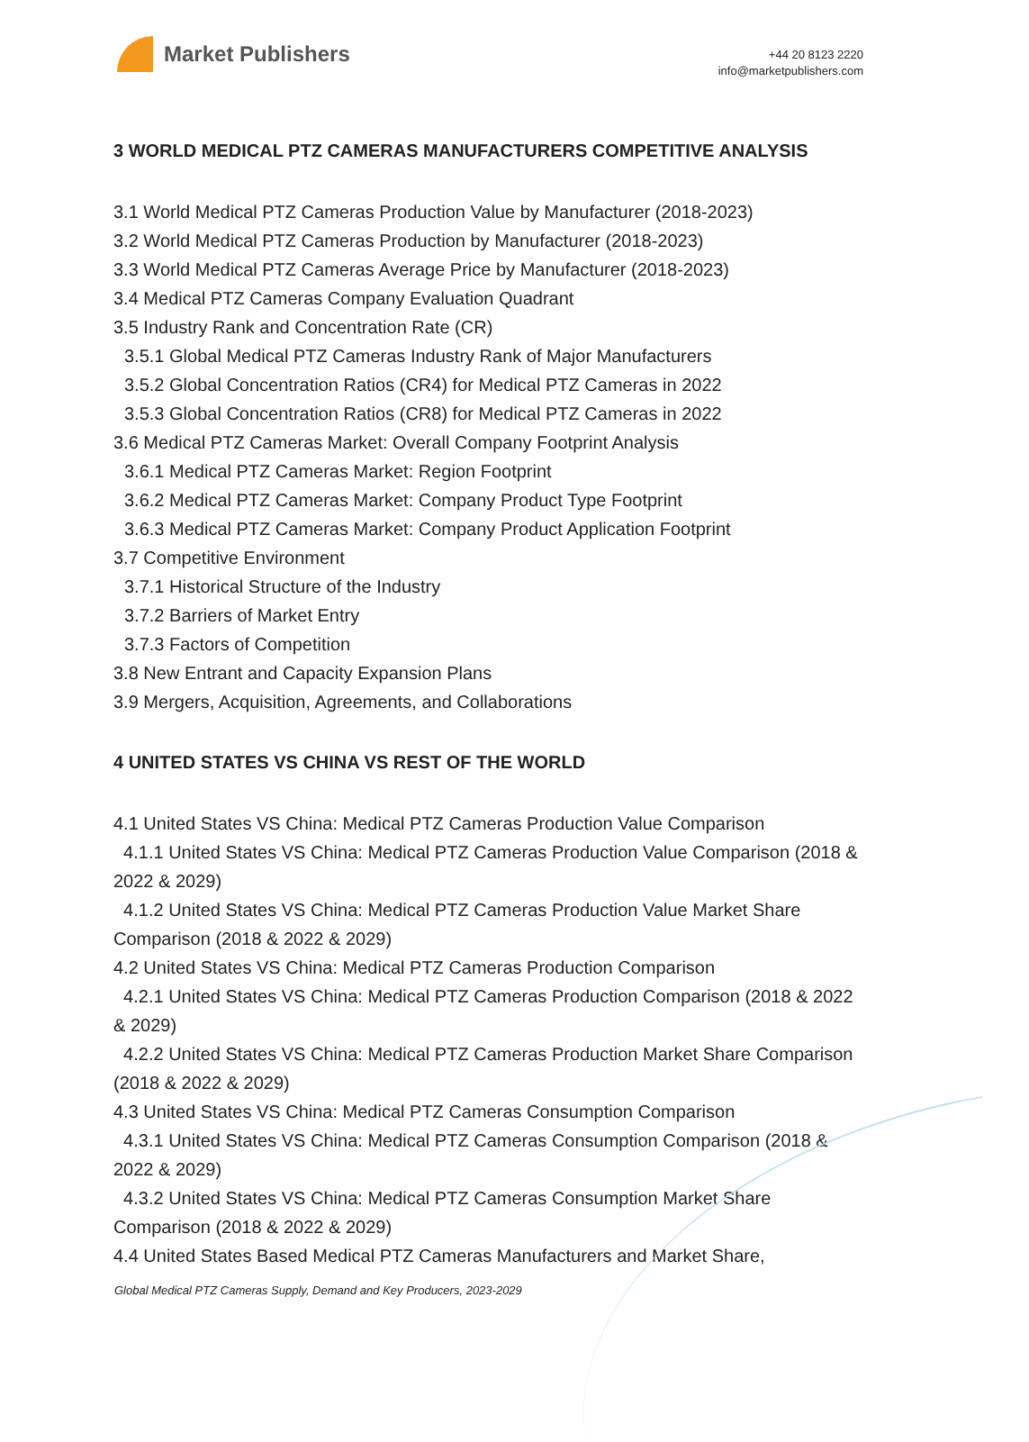Market Publishers
+44 20 8123 2220
info@marketpublishers.com
3 WORLD MEDICAL PTZ CAMERAS MANUFACTURERS COMPETITIVE ANALYSIS
3.1 World Medical PTZ Cameras Production Value by Manufacturer (2018-2023)
3.2 World Medical PTZ Cameras Production by Manufacturer (2018-2023)
3.3 World Medical PTZ Cameras Average Price by Manufacturer (2018-2023)
3.4 Medical PTZ Cameras Company Evaluation Quadrant
3.5 Industry Rank and Concentration Rate (CR)
3.5.1 Global Medical PTZ Cameras Industry Rank of Major Manufacturers
3.5.2 Global Concentration Ratios (CR4) for Medical PTZ Cameras in 2022
3.5.3 Global Concentration Ratios (CR8) for Medical PTZ Cameras in 2022
3.6 Medical PTZ Cameras Market: Overall Company Footprint Analysis
3.6.1 Medical PTZ Cameras Market: Region Footprint
3.6.2 Medical PTZ Cameras Market: Company Product Type Footprint
3.6.3 Medical PTZ Cameras Market: Company Product Application Footprint
3.7 Competitive Environment
3.7.1 Historical Structure of the Industry
3.7.2 Barriers of Market Entry
3.7.3 Factors of Competition
3.8 New Entrant and Capacity Expansion Plans
3.9 Mergers, Acquisition, Agreements, and Collaborations
4 UNITED STATES VS CHINA VS REST OF THE WORLD
4.1 United States VS China: Medical PTZ Cameras Production Value Comparison
4.1.1 United States VS China: Medical PTZ Cameras Production Value Comparison (2018 & 2022 & 2029)
4.1.2 United States VS China: Medical PTZ Cameras Production Value Market Share Comparison (2018 & 2022 & 2029)
4.2 United States VS China: Medical PTZ Cameras Production Comparison
4.2.1 United States VS China: Medical PTZ Cameras Production Comparison (2018 & 2022 & 2029)
4.2.2 United States VS China: Medical PTZ Cameras Production Market Share Comparison (2018 & 2022 & 2029)
4.3 United States VS China: Medical PTZ Cameras Consumption Comparison
4.3.1 United States VS China: Medical PTZ Cameras Consumption Comparison (2018 & 2022 & 2029)
4.3.2 United States VS China: Medical PTZ Cameras Consumption Market Share Comparison (2018 & 2022 & 2029)
4.4 United States Based Medical PTZ Cameras Manufacturers and Market Share,
Global Medical PTZ Cameras Supply, Demand and Key Producers, 2023-2029